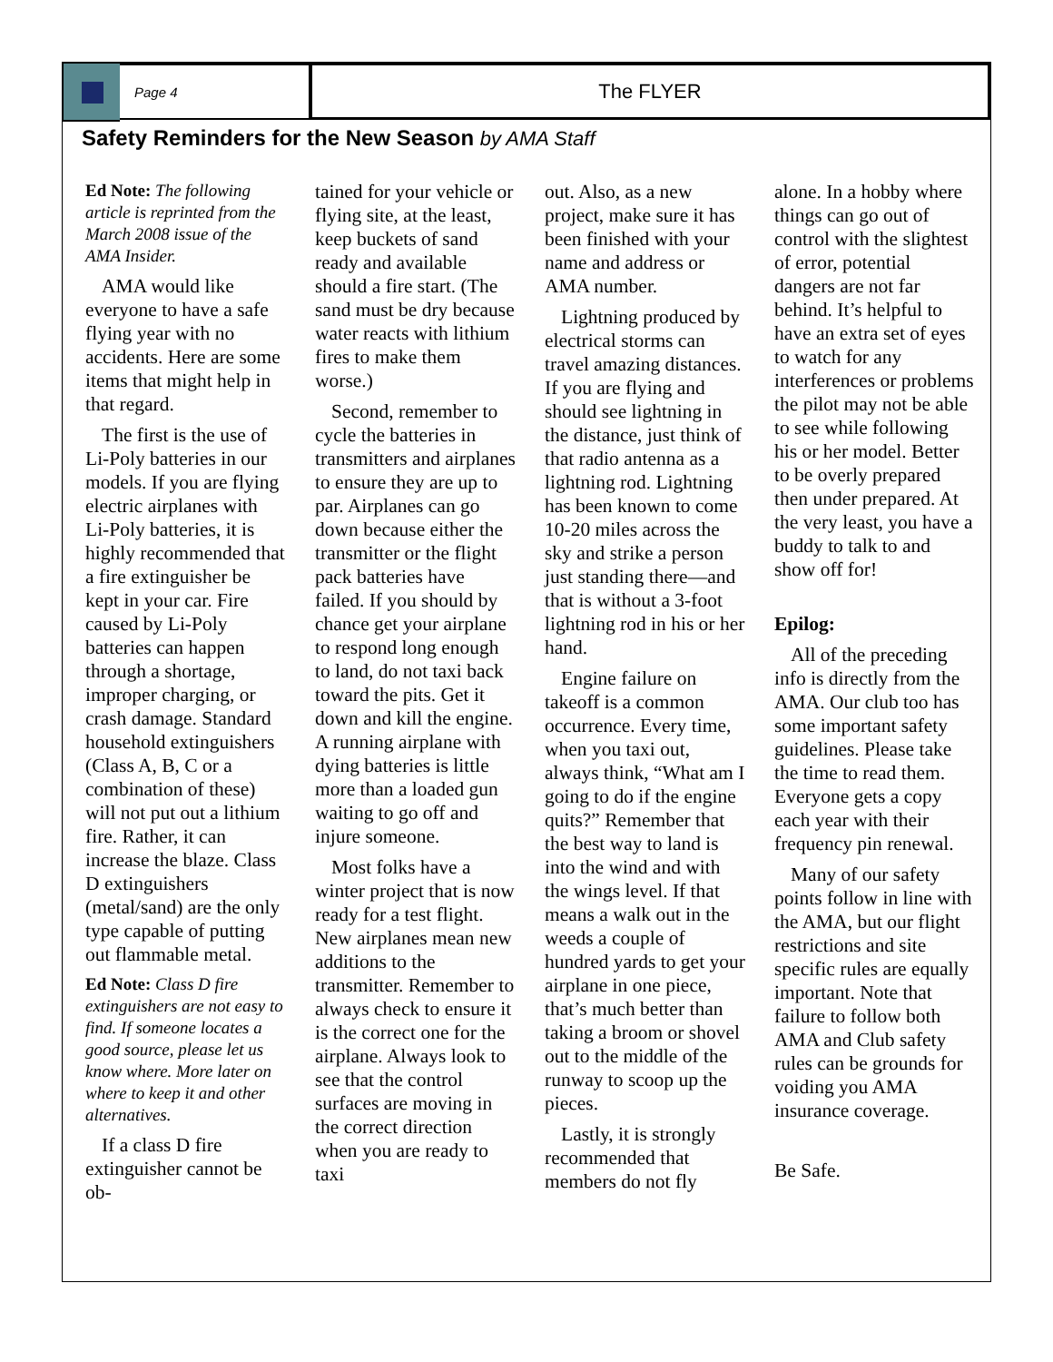Page 4
The FLYER
Safety Reminders for the New Season by AMA Staff
Ed Note: The following article is reprinted from the March 2008 issue of the AMA Insider.
AMA would like everyone to have a safe flying year with no accidents. Here are some items that might help in that regard.
The first is the use of Li-Poly batteries in our models. If you are flying electric airplanes with Li-Poly batteries, it is highly recommended that a fire extinguisher be kept in your car. Fire caused by Li-Poly batteries can happen through a shortage, improper charging, or crash damage. Standard household extinguishers (Class A, B, C or a combination of these) will not put out a lithium fire. Rather, it can increase the blaze. Class D extinguishers (metal/sand) are the only type capable of putting out flammable metal.
Ed Note: Class D fire extinguishers are not easy to find. If someone locates a good source, please let us know where. More later on where to keep it and other alternatives.
If a class D fire extinguisher cannot be ob-
tained for your vehicle or flying site, at the least, keep buckets of sand ready and available should a fire start. (The sand must be dry because water reacts with lithium fires to make them worse.)
Second, remember to cycle the batteries in transmitters and airplanes to ensure they are up to par. Airplanes can go down because either the transmitter or the flight pack batteries have failed. If you should by chance get your airplane to respond long enough to land, do not taxi back toward the pits. Get it down and kill the engine. A running airplane with dying batteries is little more than a loaded gun waiting to go off and injure someone.
Most folks have a winter project that is now ready for a test flight. New airplanes mean new additions to the transmitter. Remember to always check to ensure it is the correct one for the airplane. Always look to see that the control surfaces are moving in the correct direction when you are ready to taxi
out. Also, as a new project, make sure it has been finished with your name and address or AMA number.
Lightning produced by electrical storms can travel amazing distances. If you are flying and should see lightning in the distance, just think of that radio antenna as a lightning rod. Lightning has been known to come 10-20 miles across the sky and strike a person just standing there—and that is without a 3-foot lightning rod in his or her hand.
Engine failure on takeoff is a common occurrence. Every time, when you taxi out, always think, “What am I going to do if the engine quits?” Remember that the best way to land is into the wind and with the wings level. If that means a walk out in the weeds a couple of hundred yards to get your airplane in one piece, that’s much better than taking a broom or shovel out to the middle of the runway to scoop up the pieces.
Lastly, it is strongly recommended that members do not fly
alone. In a hobby where things can go out of control with the slightest of error, potential dangers are not far behind. It’s helpful to have an extra set of eyes to watch for any interferences or problems the pilot may not be able to see while following his or her model. Better to be overly prepared then under prepared. At the very least, you have a buddy to talk to and show off for!
Epilog:
All of the preceding info is directly from the AMA. Our club too has some important safety guidelines. Please take the time to read them. Everyone gets a copy each year with their frequency pin renewal.
Many of our safety points follow in line with the AMA, but our flight restrictions and site specific rules are equally important. Note that failure to follow both AMA and Club safety rules can be grounds for voiding you AMA insurance coverage.
Be Safe.